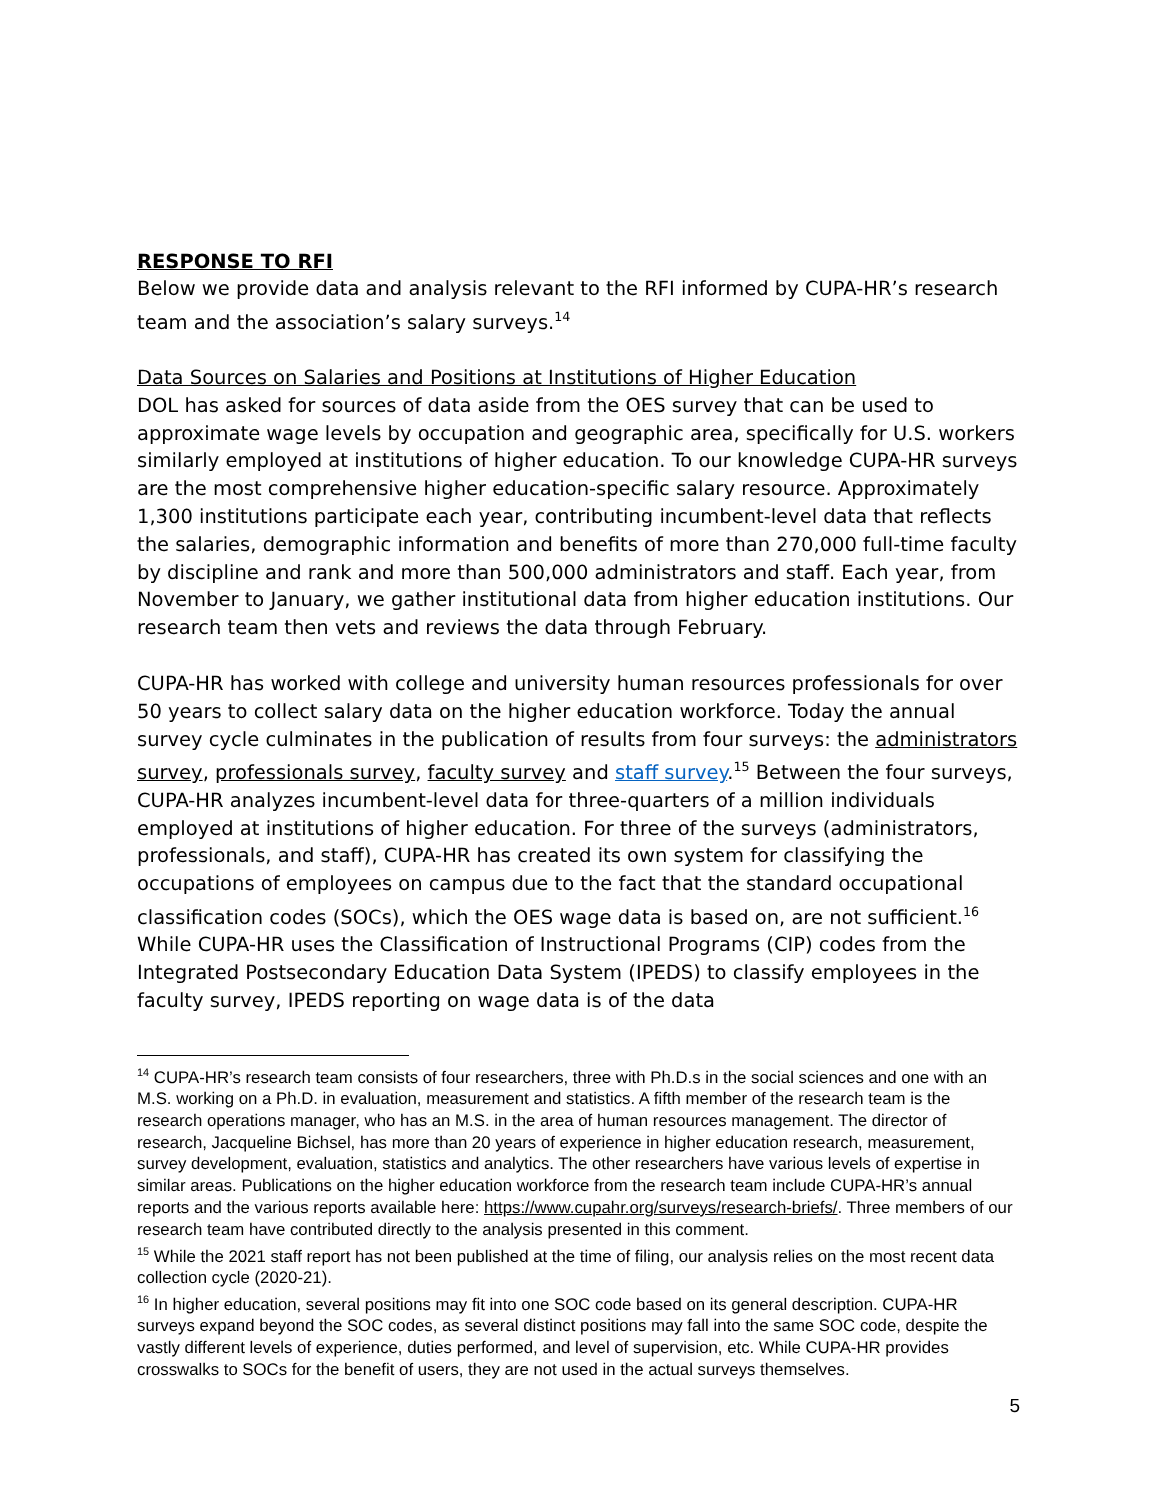RESPONSE TO RFI
Below we provide data and analysis relevant to the RFI informed by CUPA-HR’s research team and the association’s salary surveys.<sup>14</sup>
Data Sources on Salaries and Positions at Institutions of Higher Education
DOL has asked for sources of data aside from the OES survey that can be used to approximate wage levels by occupation and geographic area, specifically for U.S. workers similarly employed at institutions of higher education. To our knowledge CUPA-HR surveys are the most comprehensive higher education-specific salary resource. Approximately 1,300 institutions participate each year, contributing incumbent-level data that reflects the salaries, demographic information and benefits of more than 270,000 full-time faculty by discipline and rank and more than 500,000 administrators and staff. Each year, from November to January, we gather institutional data from higher education institutions. Our research team then vets and reviews the data through February.
CUPA-HR has worked with college and university human resources professionals for over 50 years to collect salary data on the higher education workforce. Today the annual survey cycle culminates in the publication of results from four surveys: the administrators survey, professionals survey, faculty survey and staff survey.<sup>15</sup> Between the four surveys, CUPA-HR analyzes incumbent-level data for three-quarters of a million individuals employed at institutions of higher education. For three of the surveys (administrators, professionals, and staff), CUPA-HR has created its own system for classifying the occupations of employees on campus due to the fact that the standard occupational classification codes (SOCs), which the OES wage data is based on, are not sufficient.<sup>16</sup> While CUPA-HR uses the Classification of Instructional Programs (CIP) codes from the Integrated Postsecondary Education Data System (IPEDS) to classify employees in the faculty survey, IPEDS reporting on wage data is of the data
<sup>14</sup> CUPA-HR’s research team consists of four researchers, three with Ph.D.s in the social sciences and one with an M.S. working on a Ph.D. in evaluation, measurement and statistics. A fifth member of the research team is the research operations manager, who has an M.S. in the area of human resources management. The director of research, Jacqueline Bichsel, has more than 20 years of experience in higher education research, measurement, survey development, evaluation, statistics and analytics. The other researchers have various levels of expertise in similar areas. Publications on the higher education workforce from the research team include CUPA-HR’s annual reports and the various reports available here: https://www.cupahr.org/surveys/research-briefs/. Three members of our research team have contributed directly to the analysis presented in this comment.
<sup>15</sup> While the 2021 staff report has not been published at the time of filing, our analysis relies on the most recent data collection cycle (2020-21).
<sup>16</sup> In higher education, several positions may fit into one SOC code based on its general description. CUPA-HR surveys expand beyond the SOC codes, as several distinct positions may fall into the same SOC code, despite the vastly different levels of experience, duties performed, and level of supervision, etc. While CUPA-HR provides crosswalks to SOCs for the benefit of users, they are not used in the actual surveys themselves.
5